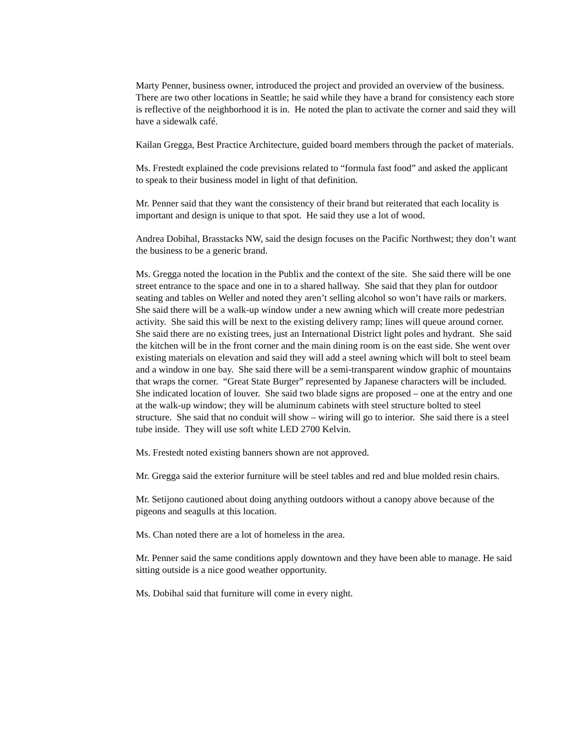Marty Penner, business owner, introduced the project and provided an overview of the business. There are two other locations in Seattle; he said while they have a brand for consistency each store is reflective of the neighborhood it is in. He noted the plan to activate the corner and said they will have a sidewalk café.
Kailan Gregga, Best Practice Architecture, guided board members through the packet of materials.
Ms. Frestedt explained the code previsions related to “formula fast food” and asked the applicant to speak to their business model in light of that definition.
Mr. Penner said that they want the consistency of their brand but reiterated that each locality is important and design is unique to that spot. He said they use a lot of wood.
Andrea Dobihal, Brasstacks NW, said the design focuses on the Pacific Northwest; they don’t want the business to be a generic brand.
Ms. Gregga noted the location in the Publix and the context of the site. She said there will be one street entrance to the space and one in to a shared hallway. She said that they plan for outdoor seating and tables on Weller and noted they aren’t selling alcohol so won’t have rails or markers. She said there will be a walk-up window under a new awning which will create more pedestrian activity. She said this will be next to the existing delivery ramp; lines will queue around corner. She said there are no existing trees, just an International District light poles and hydrant. She said the kitchen will be in the front corner and the main dining room is on the east side. She went over existing materials on elevation and said they will add a steel awning which will bolt to steel beam and a window in one bay. She said there will be a semi-transparent window graphic of mountains that wraps the corner. “Great State Burger” represented by Japanese characters will be included. She indicated location of louver. She said two blade signs are proposed – one at the entry and one at the walk-up window; they will be aluminum cabinets with steel structure bolted to steel structure. She said that no conduit will show – wiring will go to interior. She said there is a steel tube inside. They will use soft white LED 2700 Kelvin.
Ms. Frestedt noted existing banners shown are not approved.
Mr. Gregga said the exterior furniture will be steel tables and red and blue molded resin chairs.
Mr. Setijono cautioned about doing anything outdoors without a canopy above because of the pigeons and seagulls at this location.
Ms. Chan noted there are a lot of homeless in the area.
Mr. Penner said the same conditions apply downtown and they have been able to manage. He said sitting outside is a nice good weather opportunity.
Ms. Dobihal said that furniture will come in every night.